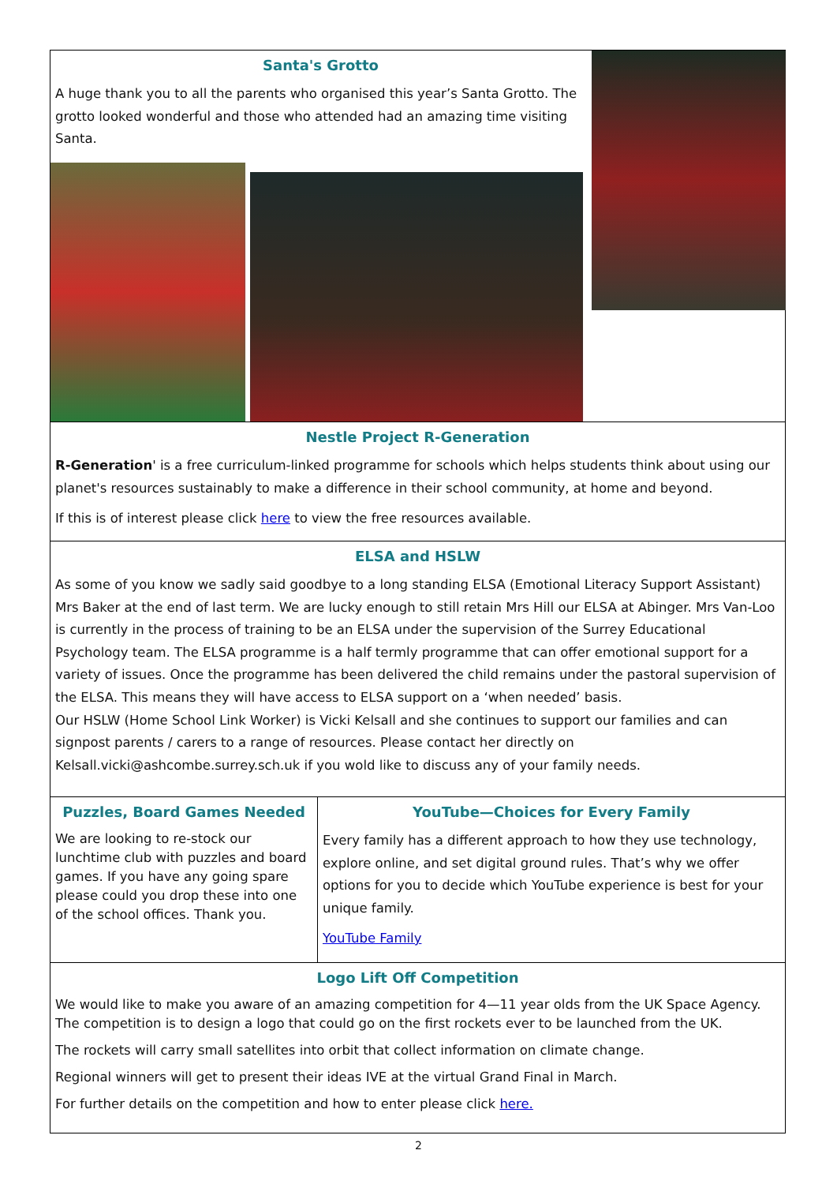Santa's Grotto
A huge thank you to all the parents who organised this year’s Santa Grotto. The grotto looked wonderful and those who attended had an amazing time visiting Santa.
Nestle Project R-Generation
R-Generation' is a free curriculum-linked programme for schools which helps students think about using our planet's resources sustainably to make a difference in their school community, at home and beyond.
If this is of interest please click here to view the free resources available.
ELSA and HSLW
As some of you know we sadly said goodbye to a long standing ELSA (Emotional Literacy Support Assistant) Mrs Baker at the end of last term. We are lucky enough to still retain Mrs Hill our ELSA at Abinger. Mrs Van-Loo is currently in the process of training to be an ELSA under the supervision of the Surrey Educational Psychology team. The ELSA programme is a half termly programme that can offer emotional support for a variety of issues. Once the programme has been delivered the child remains under the pastoral supervision of the ELSA. This means they will have access to ELSA support on a ‘when needed’ basis.
Our HSLW (Home School Link Worker) is Vicki Kelsall and she continues to support our families and can signpost parents / carers to a range of resources. Please contact her directly on Kelsall.vicki@ashcombe.surrey.sch.uk if you wold like to discuss any of your family needs.
Puzzles, Board Games Needed
We are looking to re-stock our lunchtime club with puzzles and board games. If you have any going spare please could you drop these into one of the school offices. Thank you.
YouTube—Choices for Every Family
Every family has a different approach to how they use technology, explore online, and set digital ground rules. That’s why we offer options for you to decide which YouTube experience is best for your unique family.
YouTube Family
Logo Lift Off Competition
We would like to make you aware of an amazing competition for 4—11 year olds from the UK Space Agency. The competition is to design a logo that could go on the first rockets ever to be launched from the UK.
The rockets will carry small satellites into orbit that collect information on climate change.
Regional winners will get to present their ideas IVE at the virtual Grand Final in March.
For further details on the competition and how to enter please click here.
2